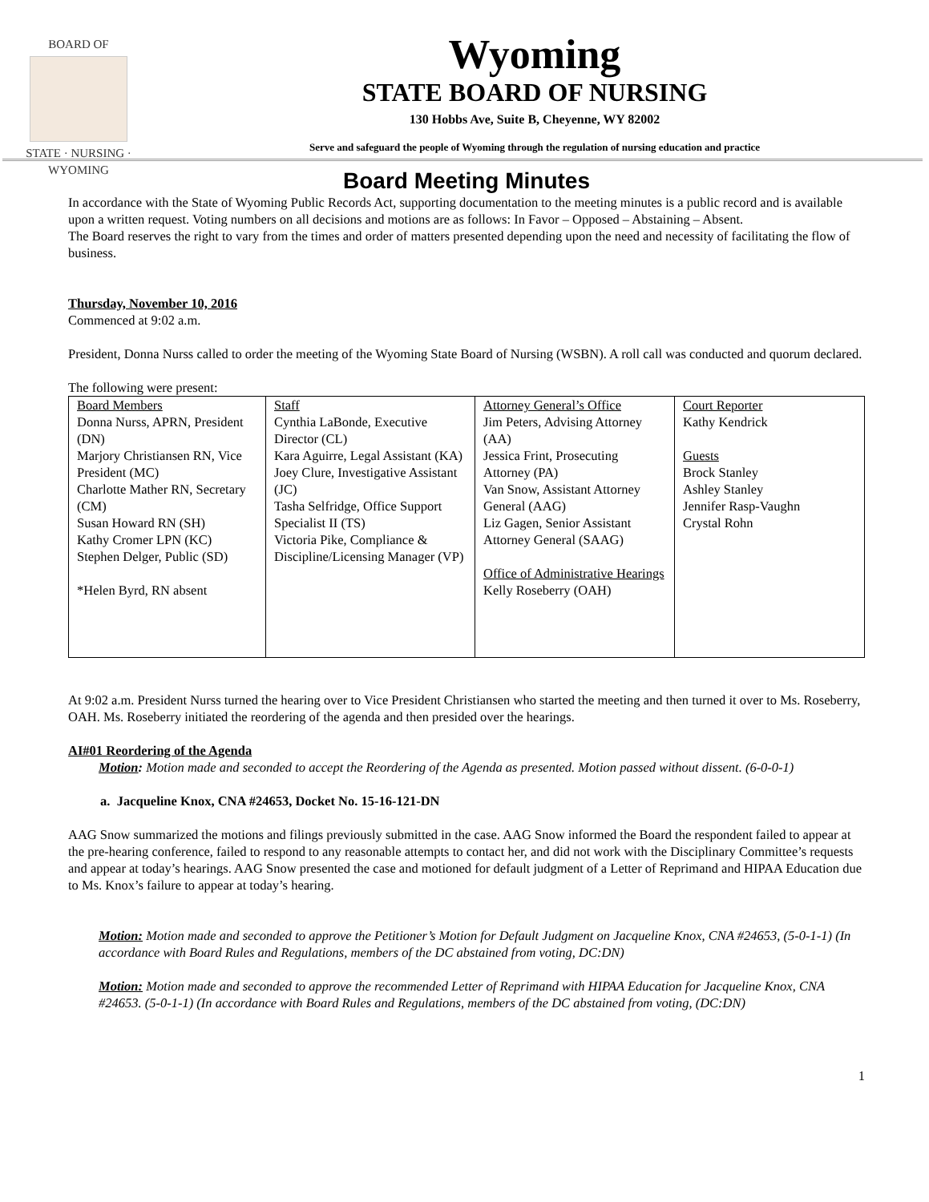BOARD OF
STATE · NURSING · WYOMING
Wyoming
STATE BOARD OF NURSING
130 Hobbs Ave, Suite B, Cheyenne, WY 82002
Serve and safeguard the people of Wyoming through the regulation of nursing education and practice
Board Meeting Minutes
In accordance with the State of Wyoming Public Records Act, supporting documentation to the meeting minutes is a public record and is available upon a written request. Voting numbers on all decisions and motions are as follows: In Favor – Opposed – Abstaining – Absent.
The Board reserves the right to vary from the times and order of matters presented depending upon the need and necessity of facilitating the flow of business.
Thursday, November 10, 2016
Commenced at 9:02 a.m.
President, Donna Nurss called to order the meeting of the Wyoming State Board of Nursing (WSBN). A roll call was conducted and quorum declared.
The following were present:
| Board Members Donna Nurss, APRN, President (DN) Marjory Christiansen RN, Vice President (MC) Charlotte Mather RN, Secretary (CM) Susan Howard RN (SH) Kathy Cromer LPN (KC) Stephen Delger, Public (SD) *Helen Byrd, RN absent | Staff Cynthia LaBonde, Executive Director (CL) Kara Aguirre, Legal Assistant (KA) Joey Clure, Investigative Assistant (JC) Tasha Selfridge, Office Support Specialist II (TS) Victoria Pike, Compliance & Discipline/Licensing Manager (VP) | Attorney General’s Office Jim Peters, Advising Attorney (AA) Jessica Frint, Prosecuting Attorney (PA) Van Snow, Assistant Attorney General (AAG) Liz Gagen, Senior Assistant Attorney General (SAAG) Office of Administrative Hearings Kelly Roseberry (OAH) | Court Reporter Kathy Kendrick Guests Brock Stanley Ashley Stanley Jennifer Rasp-Vaughn Crystal Rohn |
At 9:02 a.m. President Nurss turned the hearing over to Vice President Christiansen who started the meeting and then turned it over to Ms. Roseberry, OAH. Ms. Roseberry initiated the reordering of the agenda and then presided over the hearings.
AI#01 Reordering of the Agenda
Motion: Motion made and seconded to accept the Reordering of the Agenda as presented. Motion passed without dissent. (6-0-0-1)
a. Jacqueline Knox, CNA #24653, Docket No. 15-16-121-DN
AAG Snow summarized the motions and filings previously submitted in the case. AAG Snow informed the Board the respondent failed to appear at the pre-hearing conference, failed to respond to any reasonable attempts to contact her, and did not work with the Disciplinary Committee’s requests and appear at today’s hearings. AAG Snow presented the case and motioned for default judgment of a Letter of Reprimand and HIPAA Education due to Ms. Knox’s failure to appear at today’s hearing.
Motion: Motion made and seconded to approve the Petitioner’s Motion for Default Judgment on Jacqueline Knox, CNA #24653, (5-0-1-1) (In accordance with Board Rules and Regulations, members of the DC abstained from voting, DC:DN)
Motion: Motion made and seconded to approve the recommended Letter of Reprimand with HIPAA Education for Jacqueline Knox, CNA #24653. (5-0-1-1) (In accordance with Board Rules and Regulations, members of the DC abstained from voting, (DC:DN)
1